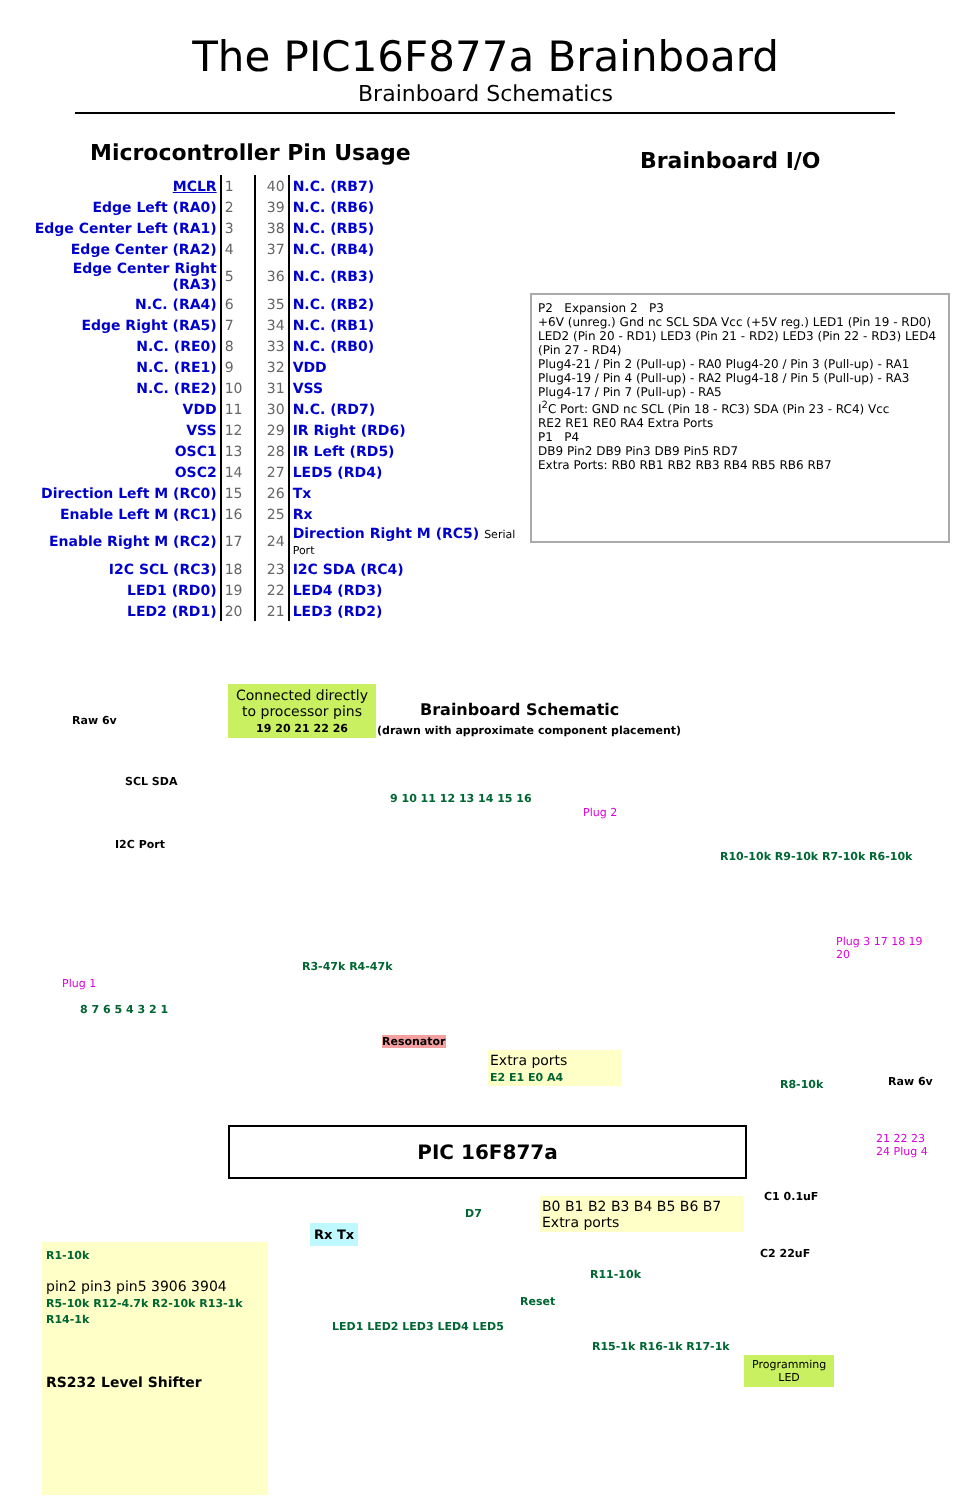The PIC16F877a Brainboard
Brainboard Schematics
Microcontroller Pin Usage
| MCLR | 1 | 40 | N.C. (RB7) |
| Edge Left (RA0) | 2 | 39 | N.C. (RB6) |
| Edge Center Left (RA1) | 3 | 38 | N.C. (RB5) |
| Edge Center (RA2) | 4 | 37 | N.C. (RB4) |
| Edge Center Right (RA3) | 5 | 36 | N.C. (RB3) |
| N.C. (RA4) | 6 | 35 | N.C. (RB2) |
| Edge Right (RA5) | 7 | 34 | N.C. (RB1) |
| N.C. (RE0) | 8 | 33 | N.C. (RB0) |
| N.C. (RE1) | 9 | 32 | VDD |
| N.C. (RE2) | 10 | 31 | VSS |
| VDD | 11 | 30 | N.C. (RD7) |
| VSS | 12 | 29 | IR Right (RD6) |
| OSC1 | 13 | 28 | IR Left (RD5) |
| OSC2 | 14 | 27 | LED5 (RD4) |
| Direction Left M (RC0) | 15 | 26 | Tx |
| Enable Left M (RC1) | 16 | 25 | Rx |
| Enable Right M (RC2) | 17 | 24 | Direction Right M (RC5) Serial Port |
| I2C SCL (RC3) | 18 | 23 | I2C SDA (RC4) |
| LED1 (RD0) | 19 | 22 | LED4 (RD3) |
| LED2 (RD1) | 20 | 21 | LED3 (RD2) |
Brainboard I/O
P2 Expansion 2 P3
+6V (unreg.) Gnd nc SCL SDA Vcc (+5V reg.) LED1 (Pin 19 - RD0) LED2 (Pin 20 - RD1) LED3 (Pin 21 - RD2) LED3 (Pin 22 - RD3) LED4 (Pin 27 - RD4)
Plug4-21 / Pin 2 (Pull-up) - RA0 Plug4-20 / Pin 3 (Pull-up) - RA1 Plug4-19 / Pin 4 (Pull-up) - RA2 Plug4-18 / Pin 5 (Pull-up) - RA3 Plug4-17 / Pin 7 (Pull-up) - RA5
I<sup>2</sup>C Port: GND nc SCL (Pin 18 - RC3) SDA (Pin 23 - RC4) Vcc
RE2 RE1 RE0 RA4 Extra Ports
P1 P4
DB9 Pin2 DB9 Pin3 DB9 Pin5 RD7
Extra Ports: RB0 RB1 RB2 RB3 RB4 RB5 RB6 RB7
Connected directly
to processor pins
19 20 21 22 26
Brainboard Schematic
(drawn with approximate component placement)
Raw 6v
SCL SDA
I2C Port
9 10 11 12 13 14 15 16
Plug 2
R10-10k R9-10k R7-10k R6-10k
Plug 1
8 7 6 5 4 3 2 1
R3-47k R4-47k
Plug 3 17 18 19 20
Resonator
Extra ports
E2 E1 E0 A4
R8-10k Raw 6v
PIC 16F877a 21 22 23 24 Plug 4
D7
B0 B1 B2 B3 B4 B5 B6 B7
Extra ports
C1 0.1uF
Rx Tx
C2 22uF
R11-10k
Reset
R1-10k
pin2 pin3 pin5 3906 3904
R5-10k R12-4.7k R2-10k R13-1k R14-1k
RS232 Level Shifter
LED1 LED2 LED3 LED4 LED5
R15-1k R16-1k R17-1k
Programming
LED